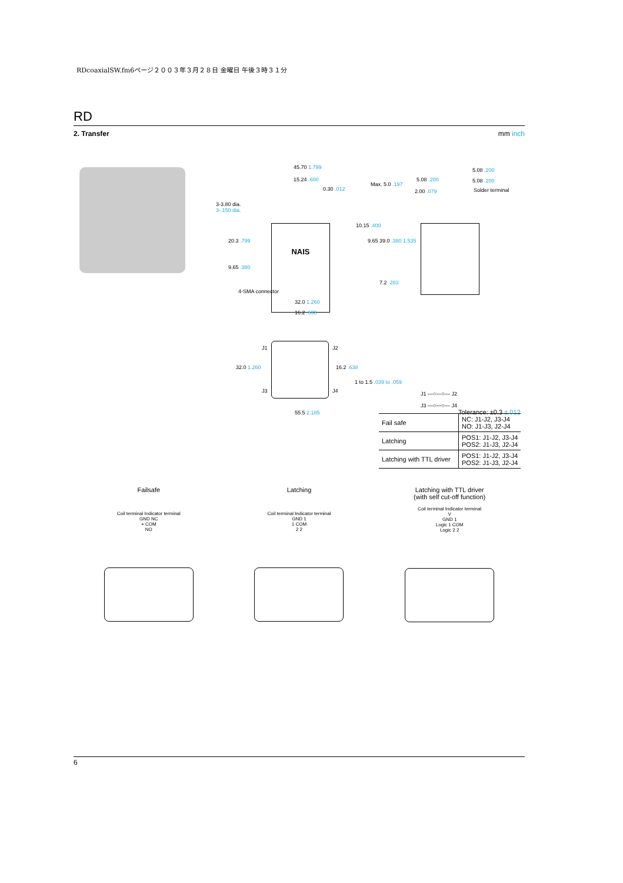RDcoaxialSW.fm6ページ２００３年３月２８日 金曜日 午後３時３１分
RD
2. Transfer mm inch
45.70 1.799
15.24 .600
0.30 .012
Max. 5.0 .197
5.08 .200
5.08 .200
5.08 .200
2.00 .079 Solder terminal
3-3.80 dia.
3-.150 dia.
10.15 .400
20.3 .799 9.65 39.0 .380 1.535
9.65 .380
7.2 .283
4-SMA connector
NAIS
32.0 1.260
16.2 .638
J1 J2
32.0 1.260 16.2 .638
1 to 1.5 .039 to .059
J3 J4
55.5 2.185 Tolerance: ±0.3 ±.012
J1 —○—○— J2
J3 —○—○— J4
| Fail safe | NC: J1-J2, J3-J4 NO: J1-J3, J2-J4 |
| Latching | POS1: J1-J2, J3-J4 POS2: J1-J3, J2-J4 |
| Latching with TTL driver | POS1: J1-J2, J3-J4 POS2: J1-J3, J2-J4 |
Failsafe
Coil terminal Indicator terminal
GND NC
+ COM
NO
Latching
Coil terminal Indicator terminal
GND 1
1 COM
2 2
Latching with TTL driver
(with self cut-off function)
Coil terminal Indicator terminal
V
GND 1
Logic 1 COM
Logic 2 2
6